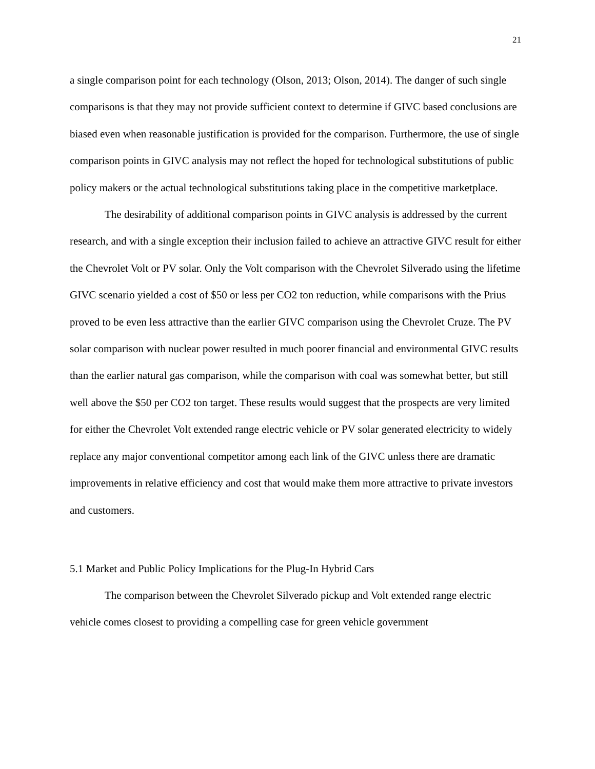21
a single comparison point for each technology (Olson, 2013; Olson, 2014). The danger of such single comparisons is that they may not provide sufficient context to determine if GIVC based conclusions are biased even when reasonable justification is provided for the comparison. Furthermore, the use of single comparison points in GIVC analysis may not reflect the hoped for technological substitutions of public policy makers or the actual technological substitutions taking place in the competitive marketplace.
The desirability of additional comparison points in GIVC analysis is addressed by the current research, and with a single exception their inclusion failed to achieve an attractive GIVC result for either the Chevrolet Volt or PV solar. Only the Volt comparison with the Chevrolet Silverado using the lifetime GIVC scenario yielded a cost of $50 or less per CO2 ton reduction, while comparisons with the Prius proved to be even less attractive than the earlier GIVC comparison using the Chevrolet Cruze. The PV solar comparison with nuclear power resulted in much poorer financial and environmental GIVC results than the earlier natural gas comparison, while the comparison with coal was somewhat better, but still well above the $50 per CO2 ton target. These results would suggest that the prospects are very limited for either the Chevrolet Volt extended range electric vehicle or PV solar generated electricity to widely replace any major conventional competitor among each link of the GIVC unless there are dramatic improvements in relative efficiency and cost that would make them more attractive to private investors and customers.
5.1 Market and Public Policy Implications for the Plug-In Hybrid Cars
The comparison between the Chevrolet Silverado pickup and Volt extended range electric vehicle comes closest to providing a compelling case for green vehicle government